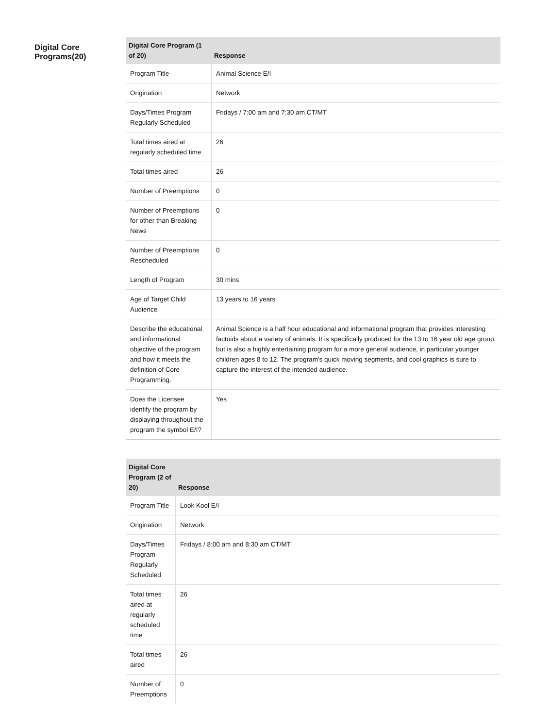Digital Core
Programs(20)
| Digital Core Program (1 of 20) | Response |
| --- | --- |
| Program Title | Animal Science E/I |
| Origination | Network |
| Days/Times Program Regularly Scheduled | Fridays / 7:00 am and 7:30 am CT/MT |
| Total times aired at regularly scheduled time | 26 |
| Total times aired | 26 |
| Number of Preemptions | 0 |
| Number of Preemptions for other than Breaking News | 0 |
| Number of Preemptions Rescheduled | 0 |
| Length of Program | 30 mins |
| Age of Target Child Audience | 13 years to 16 years |
| Describe the educational and informational objective of the program and how it meets the definition of Core Programming. | Animal Science is a half hour educational and informational program that provides interesting factoids about a variety of animals. It is specifically produced for the 13 to 16 year old age group, but is also a highly entertaining program for a more general audience, in particular younger children ages 8 to 12. The program's quick moving segments, and cool graphics is sure to capture the interest of the intended audience. |
| Does the Licensee identify the program by displaying throughout the program the symbol E/I? | Yes |
| Digital Core Program (2 of 20) | Response |
| --- | --- |
| Program Title | Look Kool E/I |
| Origination | Network |
| Days/Times Program Regularly Scheduled | Fridays / 8:00 am and 8:30 am CT/MT |
| Total times aired at regularly scheduled time | 26 |
| Total times aired | 26 |
| Number of Preemptions | 0 |